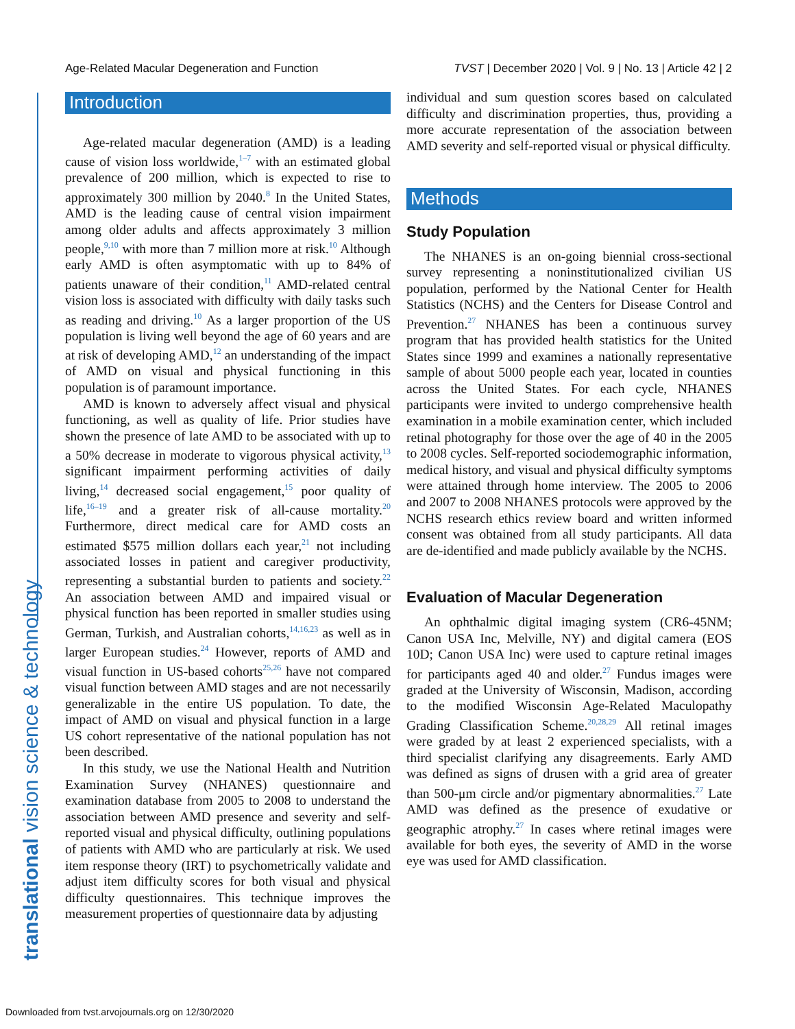Age-Related Macular Degeneration and Function TVST | December 2020 | Vol. 9 | No. 13 | Article 42 | 2
translational vision science & technology
Introduction
Age-related macular degeneration (AMD) is a leading cause of vision loss worldwide,<sup>1–7</sup> with an estimated global prevalence of 200 million, which is expected to rise to approximately 300 million by 2040.<sup>8</sup> In the United States, AMD is the leading cause of central vision impairment among older adults and affects approximately 3 million people,<sup>9,10</sup> with more than 7 million more at risk.<sup>10</sup> Although early AMD is often asymptomatic with up to 84% of patients unaware of their condition,<sup>11</sup> AMD-related central vision loss is associated with difficulty with daily tasks such as reading and driving.<sup>10</sup> As a larger proportion of the US population is living well beyond the age of 60 years and are at risk of developing AMD,<sup>12</sup> an understanding of the impact of AMD on visual and physical functioning in this population is of paramount importance.
AMD is known to adversely affect visual and physical functioning, as well as quality of life. Prior studies have shown the presence of late AMD to be associated with up to a 50% decrease in moderate to vigorous physical activity,<sup>13</sup> significant impairment performing activities of daily living,<sup>14</sup> decreased social engagement,<sup>15</sup> poor quality of life,<sup>16–19</sup> and a greater risk of all-cause mortality.<sup>20</sup> Furthermore, direct medical care for AMD costs an estimated $575 million dollars each year,<sup>21</sup> not including associated losses in patient and caregiver productivity, representing a substantial burden to patients and society.<sup>22</sup> An association between AMD and impaired visual or physical function has been reported in smaller studies using German, Turkish, and Australian cohorts,<sup>14,16,23</sup> as well as in larger European studies.<sup>24</sup> However, reports of AMD and visual function in US-based cohorts<sup>25,26</sup> have not compared visual function between AMD stages and are not necessarily generalizable in the entire US population. To date, the impact of AMD on visual and physical function in a large US cohort representative of the national population has not been described.
In this study, we use the National Health and Nutrition Examination Survey (NHANES) questionnaire and examination database from 2005 to 2008 to understand the association between AMD presence and severity and self-reported visual and physical difficulty, outlining populations of patients with AMD who are particularly at risk. We used item response theory (IRT) to psychometrically validate and adjust item difficulty scores for both visual and physical difficulty questionnaires. This technique improves the measurement properties of questionnaire data by adjusting
individual and sum question scores based on calculated difficulty and discrimination properties, thus, providing a more accurate representation of the association between AMD severity and self-reported visual or physical difficulty.
Methods
Study Population
The NHANES is an on-going biennial cross-sectional survey representing a noninstitutionalized civilian US population, performed by the National Center for Health Statistics (NCHS) and the Centers for Disease Control and Prevention.<sup>27</sup> NHANES has been a continuous survey program that has provided health statistics for the United States since 1999 and examines a nationally representative sample of about 5000 people each year, located in counties across the United States. For each cycle, NHANES participants were invited to undergo comprehensive health examination in a mobile examination center, which included retinal photography for those over the age of 40 in the 2005 to 2008 cycles. Self-reported sociodemographic information, medical history, and visual and physical difficulty symptoms were attained through home interview. The 2005 to 2006 and 2007 to 2008 NHANES protocols were approved by the NCHS research ethics review board and written informed consent was obtained from all study participants. All data are de-identified and made publicly available by the NCHS.
Evaluation of Macular Degeneration
An ophthalmic digital imaging system (CR6-45NM; Canon USA Inc, Melville, NY) and digital camera (EOS 10D; Canon USA Inc) were used to capture retinal images for participants aged 40 and older.<sup>27</sup> Fundus images were graded at the University of Wisconsin, Madison, according to the modified Wisconsin Age-Related Maculopathy Grading Classification Scheme.<sup>20,28,29</sup> All retinal images were graded by at least 2 experienced specialists, with a third specialist clarifying any disagreements. Early AMD was defined as signs of drusen with a grid area of greater than 500-μm circle and/or pigmentary abnormalities.<sup>27</sup> Late AMD was defined as the presence of exudative or geographic atrophy.<sup>27</sup> In cases where retinal images were available for both eyes, the severity of AMD in the worse eye was used for AMD classification.
Downloaded from tvst.arvojournals.org on 12/30/2020